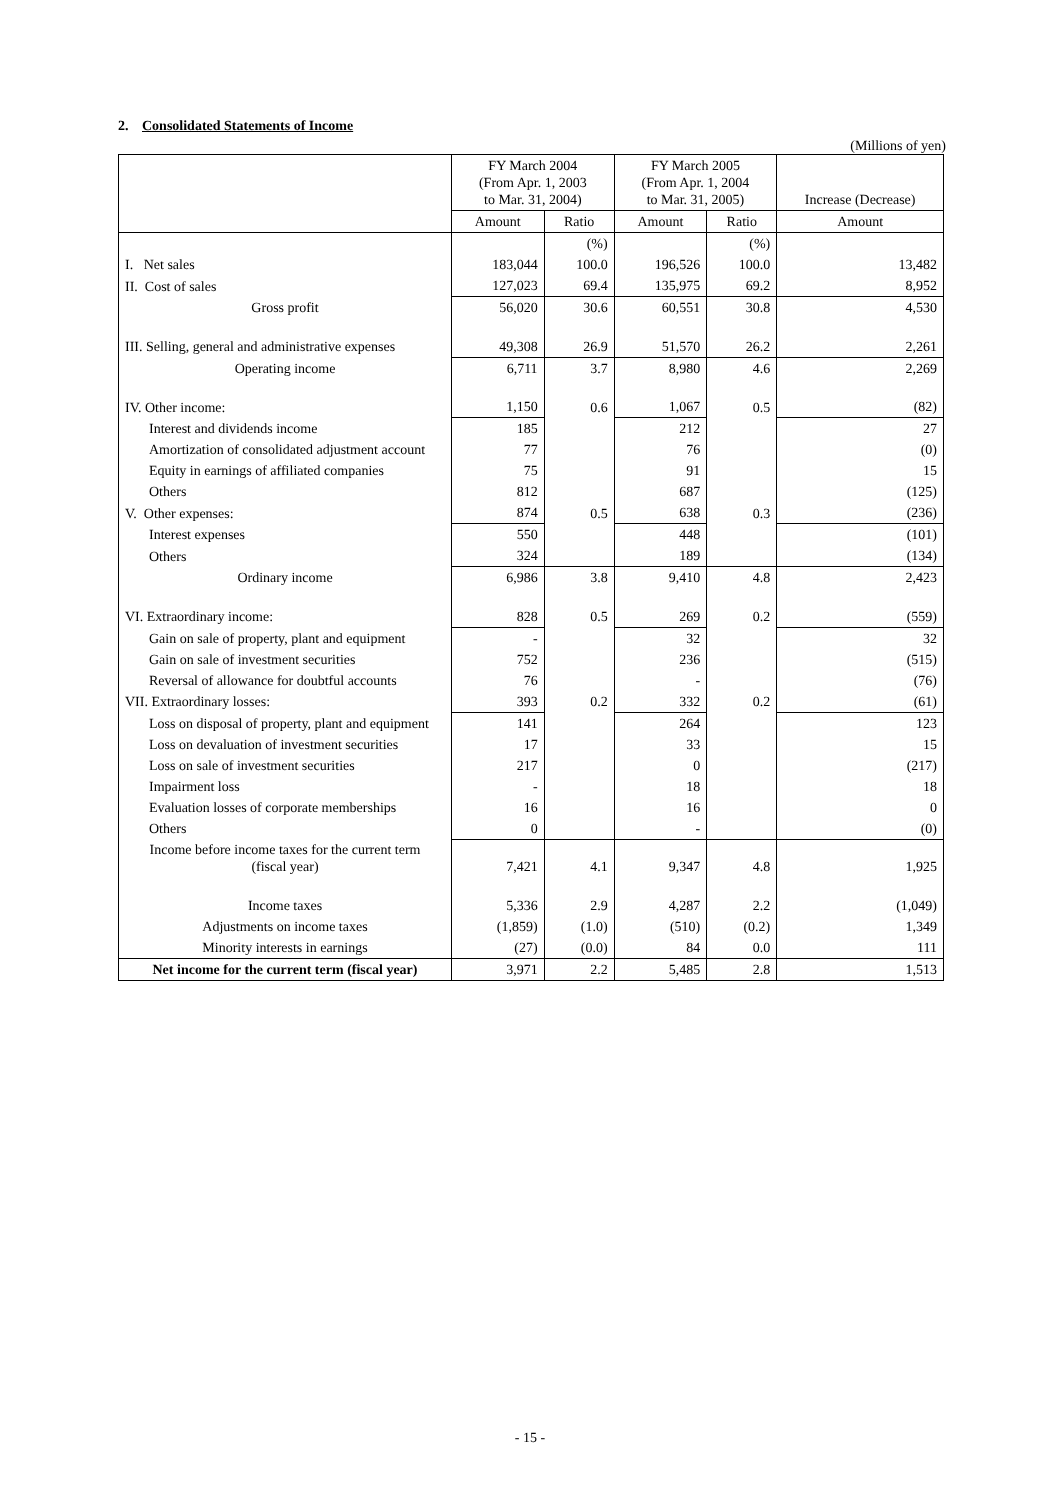2. Consolidated Statements of Income
(Millions of yen)
| | FY March 2004 (From Apr. 1, 2003 to Mar. 31, 2004) | | FY March 2005 (From Apr. 1, 2004 to Mar. 31, 2005) | | Increase (Decrease) |
| --- | --- | --- | --- | --- | --- |
| | Amount | Ratio | Amount | Ratio | Amount |
| | | (%) | | (%) | |
| I. Net sales | 183,044 | 100.0 | 196,526 | 100.0 | 13,482 |
| II. Cost of sales | 127,023 | 69.4 | 135,975 | 69.2 | 8,952 |
| Gross profit | 56,020 | 30.6 | 60,551 | 30.8 | 4,530 |
| III. Selling, general and administrative expenses | 49,308 | 26.9 | 51,570 | 26.2 | 2,261 |
| Operating income | 6,711 | 3.7 | 8,980 | 4.6 | 2,269 |
| IV. Other income: | 1,150 | 0.6 | 1,067 | 0.5 | (82) |
| Interest and dividends income | 185 | | 212 | | 27 |
| Amortization of consolidated adjustment account | 77 | | 76 | | (0) |
| Equity in earnings of affiliated companies | 75 | | 91 | | 15 |
| Others | 812 | | 687 | | (125) |
| V. Other expenses: | 874 | 0.5 | 638 | 0.3 | (236) |
| Interest expenses | 550 | | 448 | | (101) |
| Others | 324 | | 189 | | (134) |
| Ordinary income | 6,986 | 3.8 | 9,410 | 4.8 | 2,423 |
| VI. Extraordinary income: | 828 | 0.5 | 269 | 0.2 | (559) |
| Gain on sale of property, plant and equipment | - | | 32 | | 32 |
| Gain on sale of investment securities | 752 | | 236 | | (515) |
| Reversal of allowance for doubtful accounts | 76 | | - | | (76) |
| VII. Extraordinary losses: | 393 | 0.2 | 332 | 0.2 | (61) |
| Loss on disposal of property, plant and equipment | 141 | | 264 | | 123 |
| Loss on devaluation of investment securities | 17 | | 33 | | 15 |
| Loss on sale of investment securities | 217 | | 0 | | (217) |
| Impairment loss | - | | 18 | | 18 |
| Evaluation losses of corporate memberships | 16 | | 16 | | 0 |
| Others | 0 | | - | | (0) |
| Income before income taxes for the current term (fiscal year) | 7,421 | 4.1 | 9,347 | 4.8 | 1,925 |
| Income taxes | 5,336 | 2.9 | 4,287 | 2.2 | (1,049) |
| Adjustments on income taxes | (1,859) | (1.0) | (510) | (0.2) | 1,349 |
| Minority interests in earnings | (27) | (0.0) | 84 | 0.0 | 111 |
| Net income for the current term (fiscal year) | 3,971 | 2.2 | 5,485 | 2.8 | 1,513 |
- 15 -